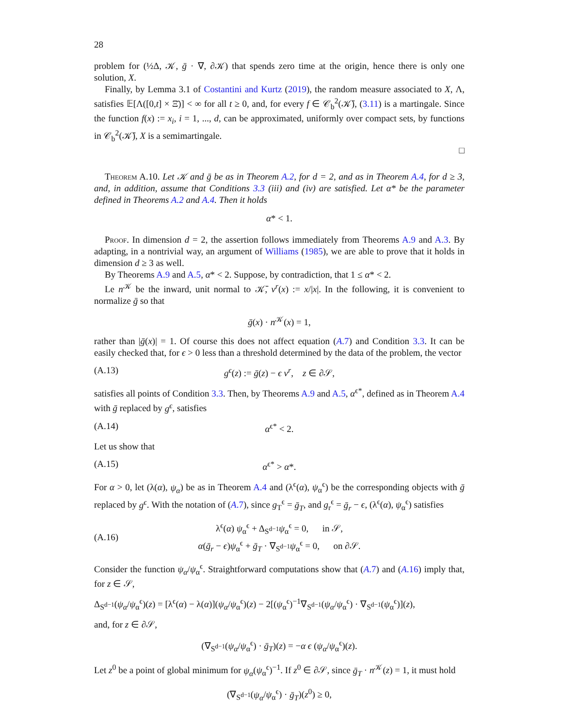28
problem for (½Δ, 𝒦, ḡ · ∇, ∂𝒦) that spends zero time at the origin, hence there is only one solution, X.
Finally, by Lemma 3.1 of Costantini and Kurtz (2019), the random measure associated to X, Λ, satisfies 𝔼[Λ([0,t] × Ξ̄)] < ∞ for all t ≥ 0, and, for every f ∈ 𝒞<sub>b</sub><sup>2</sup>(𝒦̄), (3.11) is a martingale. Since the function f(x) := x<sub>i</sub>, i = 1, ..., d, can be approximated, uniformly over compact sets, by functions in 𝒞<sub>b</sub><sup>2</sup>(𝒦̄), X is a semimartingale.
□
Theorem A.10. Let 𝒦 and ḡ be as in Theorem A.2, for d = 2, and as in Theorem A.4, for d ≥ 3, and, in addition, assume that Conditions 3.3 (iii) and (iv) are satisfied. Let α* be the parameter defined in Theorems A.2 and A.4. Then it holds
α* < 1.
Proof. In dimension d = 2, the assertion follows immediately from Theorems A.9 and A.3. By adapting, in a nontrivial way, an argument of Williams (1985), we are able to prove that it holds in dimension d ≥ 3 as well.
By Theorems A.9 and A.5, α* < 2. Suppose, by contradiction, that 1 ≤ α* < 2.
Le n<sup>𝒦</sup> be the inward, unit normal to 𝒦̄, v<sup>r</sup>(x) := x/|x|. In the following, it is convenient to normalize ḡ so that
ḡ(x) · n<sup>𝒦</sup>(x) = 1,
rather than |ḡ(x)| = 1. Of course this does not affect equation (A.7) and Condition 3.3. It can be easily checked that, for ϵ > 0 less than a threshold determined by the data of the problem, the vector
(A.13) g<sup>ϵ</sup>(z) := ḡ(z) − ϵ v<sup>r</sup>, z ∈ ∂𝒮,
satisfies all points of Condition 3.3. Then, by Theorems A.9 and A.5, α<sup>ϵ*</sup>, defined as in Theorem A.4 with ḡ replaced by g<sup>ϵ</sup>, satisfies
(A.14) α<sup>ϵ*</sup> < 2.
Let us show that
(A.15) α<sup>ϵ*</sup> > α*.
For α > 0, let (λ(α), ψ<sub>α</sub>) be as in Theorem A.4 and (λ<sup>ϵ</sup>(α), ψ<sub>α</sub><sup>ϵ</sup>) be the corresponding objects with ḡ replaced by g<sup>ϵ</sup>. With the notation of (A.7), since g<sub>T</sub><sup>ϵ</sup> = ḡ<sub>T</sub>, and g<sub>r</sub><sup>ϵ</sup> = ḡ<sub>r</sub> − ϵ, (λ<sup>ϵ</sup>(α), ψ<sub>α</sub><sup>ϵ</sup>) satisfies
(A.16) λ<sup>ϵ</sup>(α) ψ<sub>α</sub><sup>ϵ</sup> + Δ<sub>S<sup>d−1</sup></sub>ψ<sub>α</sub><sup>ϵ</sup> = 0, in 𝒮,
α(ḡ<sub>r</sub> − ϵ)ψ<sub>α</sub><sup>ϵ</sup> + ḡ<sub>T</sub> · ∇<sub>S<sup>d−1</sup></sub>ψ<sub>α</sub><sup>ϵ</sup> = 0, on ∂𝒮.
Consider the function ψ<sub>α</sub>/ψ<sub>α</sub><sup>ϵ</sup>. Straightforward computations show that (A.7) and (A.16) imply that, for z ∈ 𝒮,
Δ<sub>S<sup>d−1</sup></sub>(ψ<sub>α</sub>/ψ<sub>α</sub><sup>ϵ</sup>)(z) = [λ<sup>ϵ</sup>(α) − λ(α)](ψ<sub>α</sub>/ψ<sub>α</sub><sup>ϵ</sup>)(z) − 2[(ψ<sub>α</sub><sup>ϵ</sup>)<sup>−1</sup>∇<sub>S<sup>d−1</sup></sub>(ψ<sub>α</sub>/ψ<sub>α</sub><sup>ϵ</sup>) · ∇<sub>S<sup>d−1</sup></sub>(ψ<sub>α</sub><sup>ϵ</sup>)](z),
and, for z ∈ ∂𝒮,
(∇<sub>S<sup>d−1</sup></sub>(ψ<sub>α</sub>/ψ<sub>α</sub><sup>ϵ</sup>) · ḡ<sub>T</sub>)(z) = −α ϵ (ψ<sub>α</sub>/ψ<sub>α</sub><sup>ϵ</sup>)(z).
Let z<sup>0</sup> be a point of global minimum for ψ<sub>α</sub>(ψ<sub>α</sub><sup>ϵ</sup>)<sup>−1</sup>. If z<sup>0</sup> ∈ ∂𝒮, since ḡ<sub>T</sub> · n<sup>𝒦</sup>(z) = 1, it must hold
(∇<sub>S<sup>d−1</sup></sub>(ψ<sub>α</sub>/ψ<sub>α</sub><sup>ϵ</sup>) · ḡ<sub>T</sub>)(z<sup>0</sup>) ≥ 0,